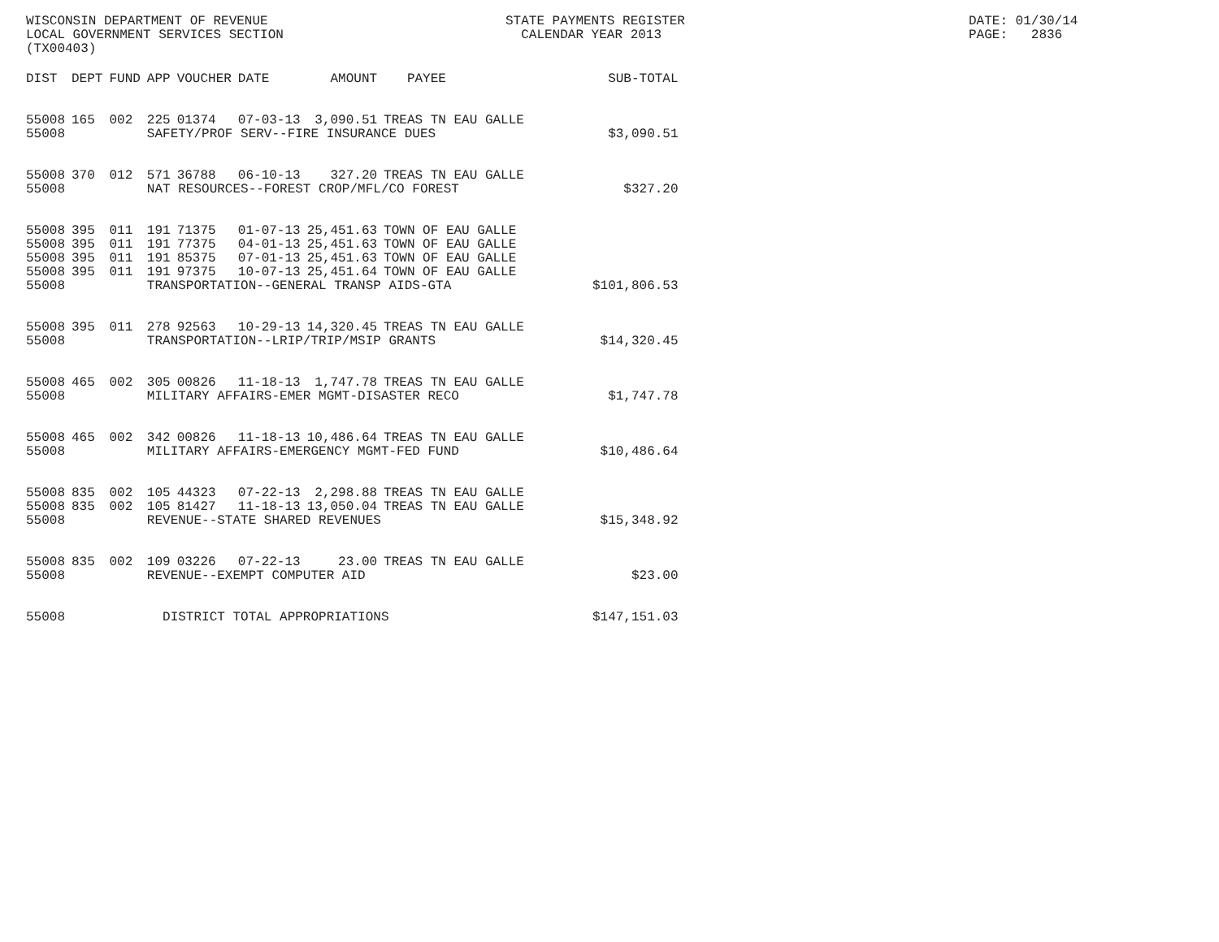WISCONSIN DEPARTMENT OF REVENUE STATE PAYMENTS REGISTER DATE: 01/30/14
LOCAL GOVERNMENT SERVICES SECTION CALENDAR YEAR 2013 PAGE: 2836
(TX00403)
| DIST | DEPT | FUND | APP | VOUCHER | DATE | AMOUNT | PAYEE | SUB-TOTAL |
| --- | --- | --- | --- | --- | --- | --- | --- | --- |
| 55008 | 165 | 002 | 225 | 01374 | 07-03-13 | 3,090.51 | TREAS TN EAU GALLE | |
| 55008 | | | SAFETY/PROF SERV--FIRE INSURANCE DUES | | | | | $3,090.51 |
| 55008 | 370 | 012 | 571 | 36788 | 06-10-13 | 327.20 | TREAS TN EAU GALLE | |
| 55008 | | | NAT RESOURCES--FOREST CROP/MFL/CO FOREST | | | | | $327.20 |
| 55008 | 395 | 011 | 191 | 71375 | 01-07-13 | 25,451.63 | TOWN OF EAU GALLE | |
| 55008 | 395 | 011 | 191 | 77375 | 04-01-13 | 25,451.63 | TOWN OF EAU GALLE | |
| 55008 | 395 | 011 | 191 | 85375 | 07-01-13 | 25,451.63 | TOWN OF EAU GALLE | |
| 55008 | 395 | 011 | 191 | 97375 | 10-07-13 | 25,451.64 | TOWN OF EAU GALLE | |
| 55008 | | | TRANSPORTATION--GENERAL TRANSP AIDS-GTA | | | | | $101,806.53 |
| 55008 | 395 | 011 | 278 | 92563 | 10-29-13 | 14,320.45 | TREAS TN EAU GALLE | |
| 55008 | | | TRANSPORTATION--LRIP/TRIP/MSIP GRANTS | | | | | $14,320.45 |
| 55008 | 465 | 002 | 305 | 00826 | 11-18-13 | 1,747.78 | TREAS TN EAU GALLE | |
| 55008 | | | MILITARY AFFAIRS-EMER MGMT-DISASTER RECO | | | | | $1,747.78 |
| 55008 | 465 | 002 | 342 | 00826 | 11-18-13 | 10,486.64 | TREAS TN EAU GALLE | |
| 55008 | | | MILITARY AFFAIRS-EMERGENCY MGMT-FED FUND | | | | | $10,486.64 |
| 55008 | 835 | 002 | 105 | 44323 | 07-22-13 | 2,298.88 | TREAS TN EAU GALLE | |
| 55008 | 835 | 002 | 105 | 81427 | 11-18-13 | 13,050.04 | TREAS TN EAU GALLE | |
| 55008 | | | REVENUE--STATE SHARED REVENUES | | | | | $15,348.92 |
| 55008 | 835 | 002 | 109 | 03226 | 07-22-13 | 23.00 | TREAS TN EAU GALLE | |
| 55008 | | | REVENUE--EXEMPT COMPUTER AID | | | | | $23.00 |
| 55008 | | | DISTRICT TOTAL APPROPRIATIONS | | | | | $147,151.03 |